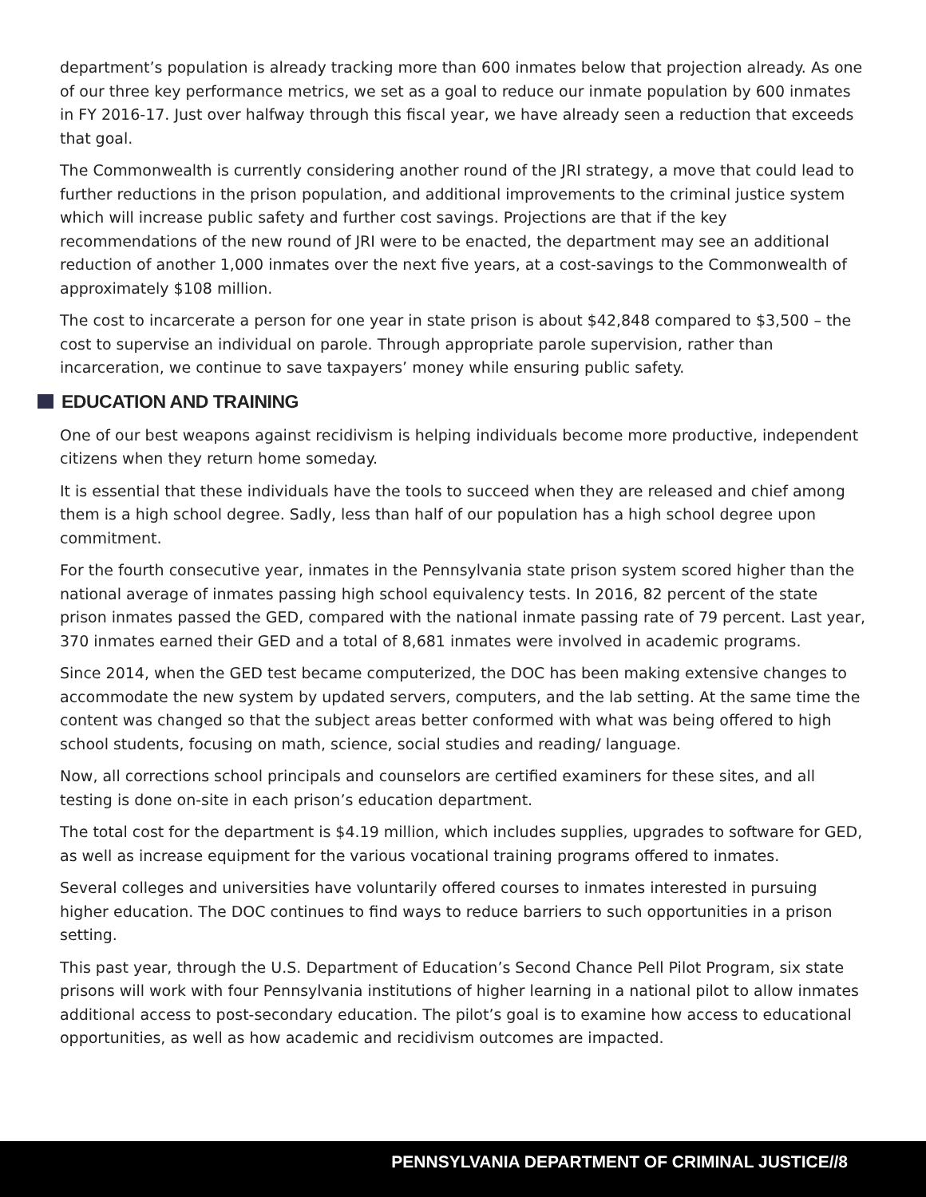department’s population is already tracking more than 600 inmates below that projection already. As one of our three key performance metrics, we set as a goal to reduce our inmate population by 600 inmates in FY 2016-17. Just over halfway through this fiscal year, we have already seen a reduction that exceeds that goal.
The Commonwealth is currently considering another round of the JRI strategy, a move that could lead to further reductions in the prison population, and additional improvements to the criminal justice system which will increase public safety and further cost savings. Projections are that if the key recommendations of the new round of JRI were to be enacted, the department may see an additional reduction of another 1,000 inmates over the next five years, at a cost-savings to the Commonwealth of approximately $108 million.
The cost to incarcerate a person for one year in state prison is about $42,848 compared to $3,500 – the cost to supervise an individual on parole. Through appropriate parole supervision, rather than incarceration, we continue to save taxpayers’ money while ensuring public safety.
EDUCATION AND TRAINING
One of our best weapons against recidivism is helping individuals become more productive, independent citizens when they return home someday.
It is essential that these individuals have the tools to succeed when they are released and chief among them is a high school degree. Sadly, less than half of our population has a high school degree upon commitment.
For the fourth consecutive year, inmates in the Pennsylvania state prison system scored higher than the national average of inmates passing high school equivalency tests. In 2016, 82 percent of the state prison inmates passed the GED, compared with the national inmate passing rate of 79 percent. Last year, 370 inmates earned their GED and a total of 8,681 inmates were involved in academic programs.
Since 2014, when the GED test became computerized, the DOC has been making extensive changes to accommodate the new system by updated servers, computers, and the lab setting. At the same time the content was changed so that the subject areas better conformed with what was being offered to high school students, focusing on math, science, social studies and reading/ language.
Now, all corrections school principals and counselors are certified examiners for these sites, and all testing is done on-site in each prison’s education department.
The total cost for the department is $4.19 million, which includes supplies, upgrades to software for GED, as well as increase equipment for the various vocational training programs offered to inmates.
Several colleges and universities have voluntarily offered courses to inmates interested in pursuing higher education. The DOC continues to find ways to reduce barriers to such opportunities in a prison setting.
This past year, through the U.S. Department of Education’s Second Chance Pell Pilot Program, six state prisons will work with four Pennsylvania institutions of higher learning in a national pilot to allow inmates additional access to post-secondary education. The pilot’s goal is to examine how access to educational opportunities, as well as how academic and recidivism outcomes are impacted.
PENNSYLVANIA DEPARTMENT OF CRIMINAL JUSTICE//8